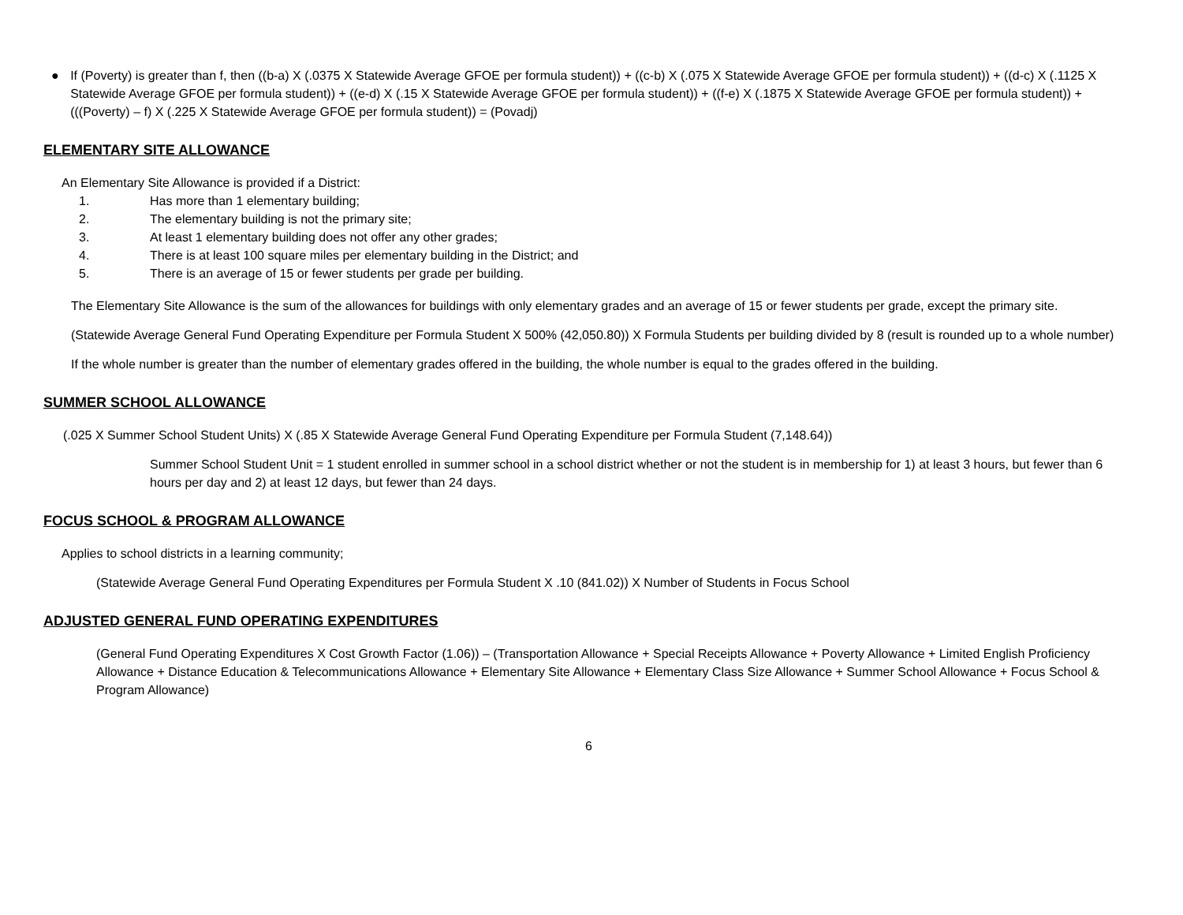● If (Poverty) is greater than f, then ((b-a) X (.0375 X Statewide Average GFOE per formula student)) + ((c-b) X (.075 X Statewide Average GFOE per formula student)) + ((d-c) X (.1125 X Statewide Average GFOE per formula student)) + ((e-d) X (.15 X Statewide Average GFOE per formula student)) + ((f-e) X (.1875 X Statewide Average GFOE per formula student)) + (((Poverty) – f) X (.225 X Statewide Average GFOE per formula student)) = (Povadj)
ELEMENTARY SITE ALLOWANCE
An Elementary Site Allowance is provided if a District:
1. Has more than 1 elementary building;
2. The elementary building is not the primary site;
3. At least 1 elementary building does not offer any other grades;
4. There is at least 100 square miles per elementary building in the District; and
5. There is an average of 15 or fewer students per grade per building.
The Elementary Site Allowance is the sum of the allowances for buildings with only elementary grades and an average of 15 or fewer students per grade, except the primary site.
(Statewide Average General Fund Operating Expenditure per Formula Student X 500% (42,050.80)) X Formula Students per building divided by 8 (result is rounded up to a whole number)
If the whole number is greater than the number of elementary grades offered in the building, the whole number is equal to the grades offered in the building.
SUMMER SCHOOL ALLOWANCE
(.025 X Summer School Student Units) X (.85 X Statewide Average General Fund Operating Expenditure per Formula Student (7,148.64))
Summer School Student Unit = 1 student enrolled in summer school in a school district whether or not the student is in membership for 1) at least 3 hours, but fewer than 6 hours per day and 2) at least 12 days, but fewer than 24 days.
FOCUS SCHOOL & PROGRAM ALLOWANCE
Applies to school districts in a learning community;
(Statewide Average General Fund Operating Expenditures per Formula Student X .10 (841.02)) X Number of Students in Focus School
ADJUSTED GENERAL FUND OPERATING EXPENDITURES
(General Fund Operating Expenditures X Cost Growth Factor (1.06)) – (Transportation Allowance + Special Receipts Allowance + Poverty Allowance + Limited English Proficiency Allowance + Distance Education & Telecommunications Allowance + Elementary Site Allowance + Elementary Class Size Allowance + Summer School Allowance + Focus School & Program Allowance)
6